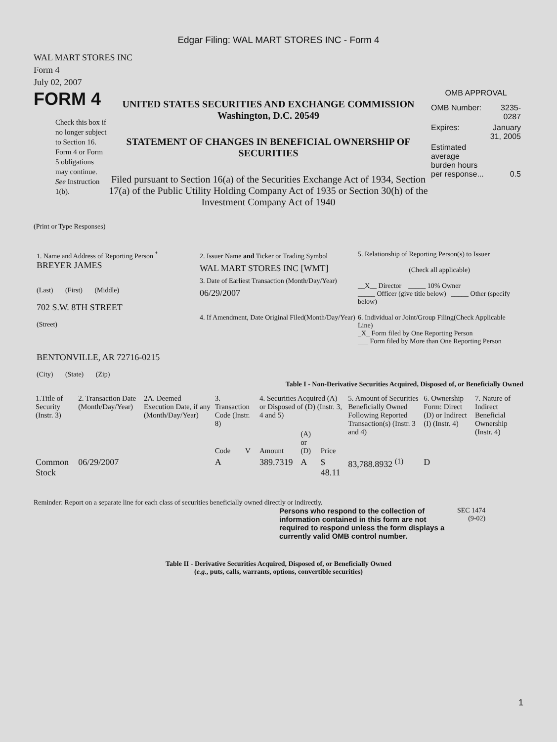Edgar Filing: WAL MART STORES INC - Form 4
WAL MART STORES INC
Form 4
July 02, 2007
FORM 4
Check this box if no longer subject to Section 16. Form 4 or Form 5 obligations may continue. See Instruction 1(b).
UNITED STATES SECURITIES AND EXCHANGE COMMISSION
Washington, D.C. 20549
STATEMENT OF CHANGES IN BENEFICIAL OWNERSHIP OF SECURITIES
Filed pursuant to Section 16(a) of the Securities Exchange Act of 1934, Section 17(a) of the Public Utility Holding Company Act of 1935 or Section 30(h) of the Investment Company Act of 1940
OMB APPROVAL
| OMB Number: | 3235-0287 |
| Expires: | January 31, 2005 |
| Estimated average burden hours per response... | 0.5 |
(Print or Type Responses)
1. Name and Address of Reporting Person <sup>*</sup>
BREYER JAMES
(Last) (First) (Middle)
702 S.W. 8TH STREET
(Street)
BENTONVILLE, AR 72716-0215
(City) (State) (Zip)
2. Issuer Name and Ticker or Trading Symbol
WAL MART STORES INC [WMT]
3. Date of Earliest Transaction (Month/Day/Year)
06/29/2007
4. If Amendment, Date Original Filed(Month/Day/Year)
5. Relationship of Reporting Person(s) to Issuer
(Check all applicable)
__X__ Director _____ 10% Owner
_____ Officer (give title below) _____ Other (specify below)
6. Individual or Joint/Group Filing(Check Applicable Line)
_X_ Form filed by One Reporting Person
___ Form filed by More than One Reporting Person
Table I - Non-Derivative Securities Acquired, Disposed of, or Beneficially Owned
| 1.Title of Security (Instr. 3) | 2. Transaction Date (Month/Day/Year) | 2A. Deemed Execution Date, if any (Month/Day/Year) | 3. Transaction Code (Instr. 8) | | 4. Securities Acquired (A) or Disposed of (D) (Instr. 3, 4 and 5) | | | 5. Amount of Securities Beneficially Owned Following Reported Transaction(s) (Instr. 3 and 4) | 6. Ownership Form: Direct (D) or Indirect (I) (Instr. 4) | 7. Nature of Indirect Beneficial Ownership (Instr. 4) |
| --- | --- | --- | --- | --- | --- | --- | --- | --- | --- | --- |
| | | | Code | V | Amount | (A) or (D) | Price | | | |
| Common Stock | 06/29/2007 | | A | | 389.7319 | A | $ 48.11 | 83,788.8932 <sup>(1)</sup> | D | |
Reminder: Report on a separate line for each class of securities beneficially owned directly or indirectly.
Persons who respond to the collection of information contained in this form are not required to respond unless the form displays a currently valid OMB control number.
SEC 1474
(9-02)
Table II - Derivative Securities Acquired, Disposed of, or Beneficially Owned
(e.g., puts, calls, warrants, options, convertible securities)
1